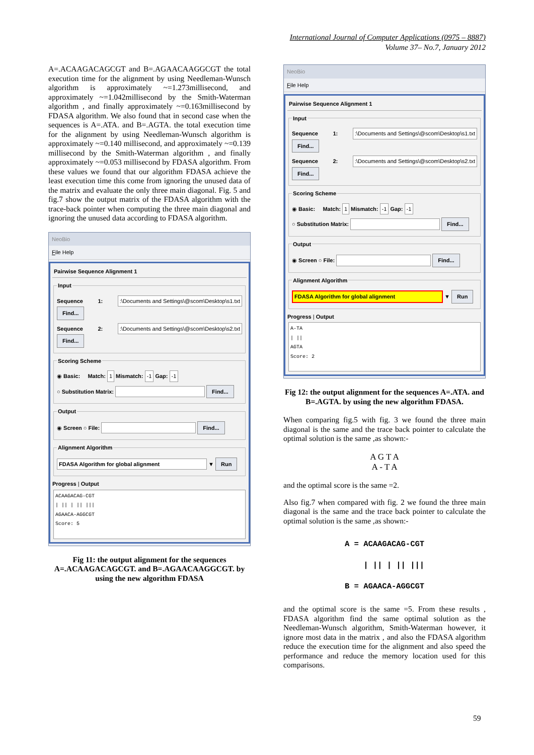International Journal of Computer Applications (0975 – 8887)
Volume 37– No.7, January 2012
A=.ACAAGACAGCGT and B=.AGAACAAGGCGT the total execution time for the alignment by using Needleman-Wunsch algorithm is approximately ~=1.273millisecond, and approximately ~=1.042millisecond by the Smith-Waterman algorithm , and finally approximately ~=0.163millisecond by FDASA algorithm. We also found that in second case when the sequences is A=.ATA. and B=.AGTA. the total execution time for the alignment by using Needleman-Wunsch algorithm is approximately ~=0.140 millisecond, and approximately ~=0.139 millisecond by the Smith-Waterman algorithm , and finally approximately ~=0.053 millisecond by FDASA algorithm. From these values we found that our algorithm FDASA achieve the least execution time this come from ignoring the unused data of the matrix and evaluate the only three main diagonal. Fig. 5 and fig.7 show the output matrix of the FDASA algorithm with the trace-back pointer when computing the three main diagonal and ignoring the unused data according to FDASA algorithm.
NeoBio
File Help
Pairwise Sequence Alignment 1
Input
Sequence 1: :\Documents and Settings\@scom\Desktop\s1.txt Find...
Sequence 2: :\Documents and Settings\@scom\Desktop\s2.txt Find...
Scoring Scheme
◉ Basic: Match: 1 Mismatch: -1 Gap: -1
○ Substitution Matrix: Find...
Output
◉ Screen ○ File: Find...
Alignment Algorithm
FDASA Algorithm for global alignment ▼ Run
Progress | Output
ACAAGACAG-CGT
| || | || |||
AGAACA-AGGCGT
Score: 5
Fig 11: the output alignment for the sequences A=.ACAAGACAGCGT. and B=.AGAACAAGGCGT. by using the new algorithm FDASA
NeoBio
File Help
Pairwise Sequence Alignment 1
Input
Sequence 1: :\Documents and Settings\@scom\Desktop\s1.txt Find...
Sequence 2: :\Documents and Settings\@scom\Desktop\s2.txt Find...
Scoring Scheme
◉ Basic: Match: 1 Mismatch: -1 Gap: -1
○ Substitution Matrix: Find...
Output
◉ Screen ○ File: Find...
Alignment Algorithm
FDASA Algorithm for global alignment ▼ Run
Progress | Output
A-TA
| ||
AGTA
Score: 2
Fig 12: the output alignment for the sequences A=.ATA. and B=.AGTA. by using the new algorithm FDASA.
When comparing fig.5 with fig. 3 we found the three main diagonal is the same and the trace back pointer to calculate the optimal solution is the same ,as shown:-
A G T A
A - T A
and the optimal score is the same =2.
Also fig.7 when compared with fig. 2 we found the three main diagonal is the same and the trace back pointer to calculate the optimal solution is the same ,as shown:-
A = ACAAGACAG-CGT | || | || ||| B = AGAACA-AGGCGT
and the optimal score is the same =5. From these results , FDASA algorithm find the same optimal solution as the Needleman-Wunsch algorithm, Smith-Waterman however, it ignore most data in the matrix , and also the FDASA algorithm reduce the execution time for the alignment and also speed the performance and reduce the memory location used for this comparisons.
59